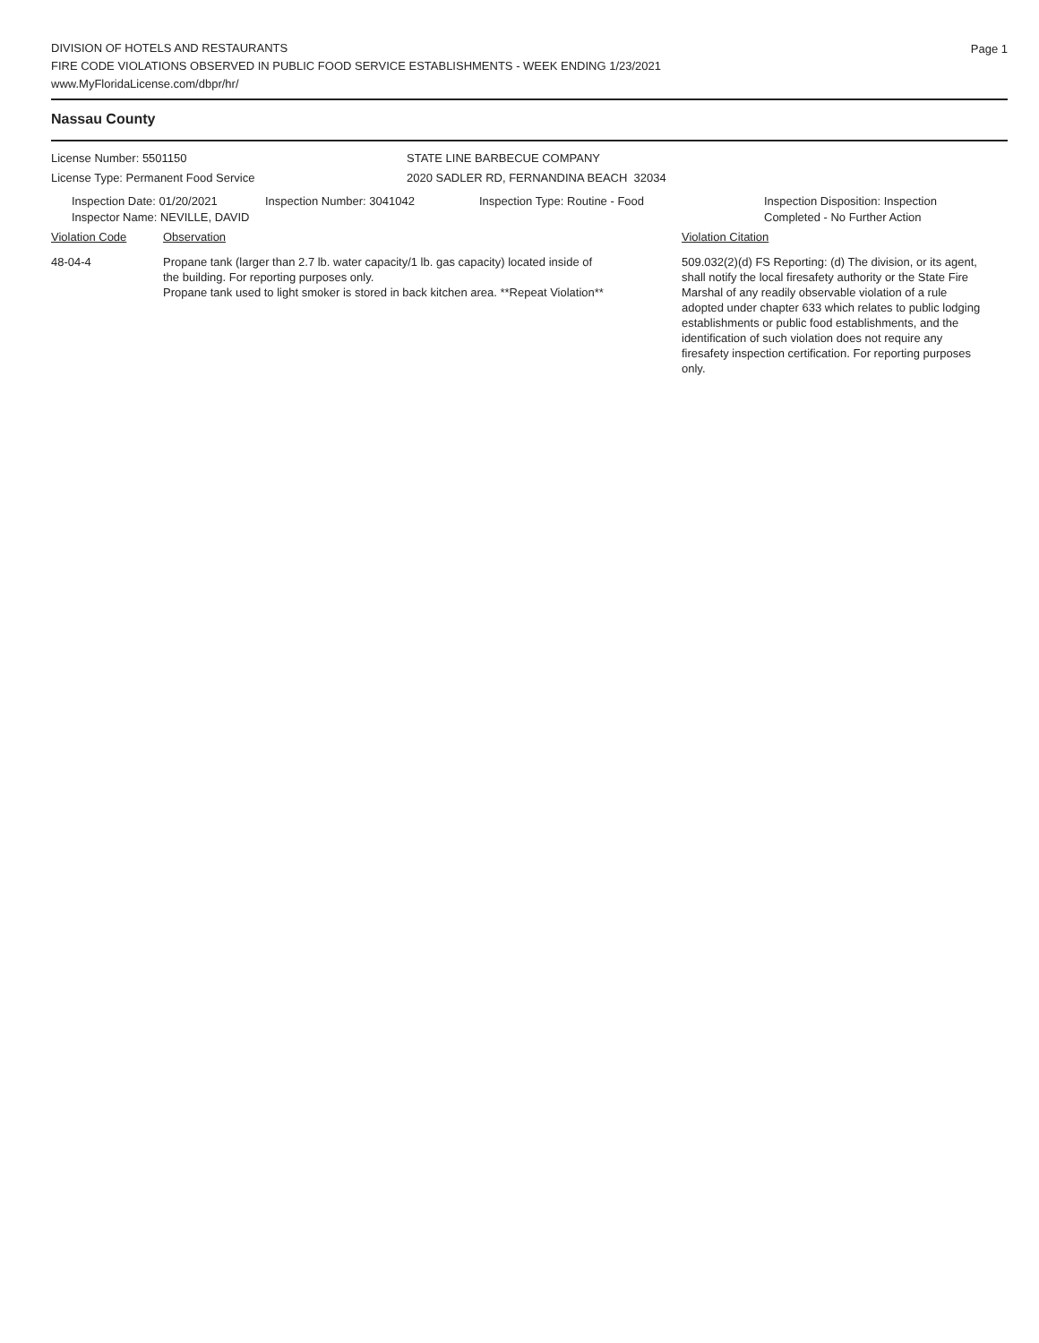Page 1
DIVISION OF HOTELS AND RESTAURANTS
FIRE CODE VIOLATIONS OBSERVED IN PUBLIC FOOD SERVICE ESTABLISHMENTS - WEEK ENDING 1/23/2021
www.MyFloridaLicense.com/dbpr/hr/
Nassau County
License Number: 5501150
License Type: Permanent Food Service
STATE LINE BARBECUE COMPANY
2020 SADLER RD, FERNANDINA BEACH 32034
Inspection Date: 01/20/2021
Inspector Name: NEVILLE, DAVID
Inspection Number: 3041042 Inspection Type: Routine - Food Inspection Disposition: Inspection
Completed - No Further Action
Violation Code Observation Violation Citation
48-04-4 Propane tank (larger than 2.7 lb. water capacity/1 lb. gas capacity) located inside of the building. For reporting purposes only.
Propane tank used to light smoker is stored in back kitchen area. **Repeat Violation**
509.032(2)(d) FS Reporting: (d) The division, or its agent, shall notify the local firesafety authority or the State Fire Marshal of any readily observable violation of a rule adopted under chapter 633 which relates to public lodging establishments or public food establishments, and the identification of such violation does not require any firesafety inspection certification. For reporting purposes only.